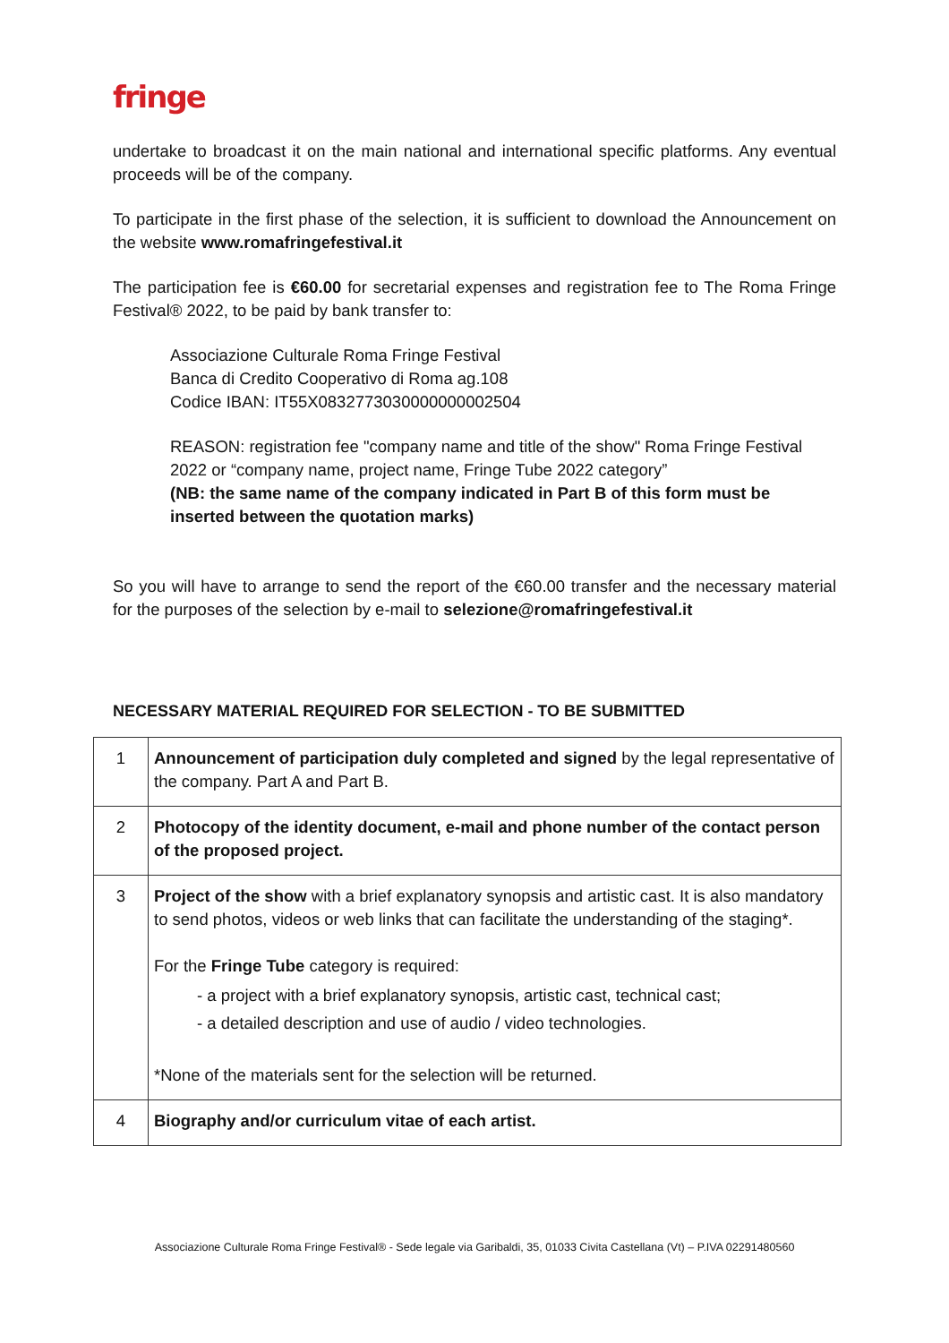fringe
undertake to broadcast it on the main national and international specific platforms. Any eventual proceeds will be of the company.
To participate in the first phase of the selection, it is sufficient to download the Announcement on the website www.romafringefestival.it
The participation fee is €60.00 for secretarial expenses and registration fee to The Roma Fringe Festival® 2022, to be paid by bank transfer to:
Associazione Culturale Roma Fringe Festival
Banca di Credito Cooperativo di Roma ag.108
Codice IBAN: IT55X0832773030000000002504
REASON: registration fee "company name and title of the show" Roma Fringe Festival 2022 or “company name, project name, Fringe Tube 2022 category”
(NB: the same name of the company indicated in Part B of this form must be inserted between the quotation marks)
So you will have to arrange to send the report of the €60.00 transfer and the necessary material for the purposes of the selection by e-mail to selezione@romafringefestival.it
NECESSARY MATERIAL REQUIRED FOR SELECTION - TO BE SUBMITTED
| 1 | Announcement of participation duly completed and signed by the legal representative of the company. Part A and Part B. |
| 2 | Photocopy of the identity document, e-mail and phone number of the contact person of the proposed project. |
| 3 | Project of the show with a brief explanatory synopsis and artistic cast. It is also mandatory to send photos, videos or web links that can facilitate the understanding of the staging*. For the Fringe Tube category is required: - a project with a brief explanatory synopsis, artistic cast, technical cast; - a detailed description and use of audio / video technologies. *None of the materials sent for the selection will be returned. |
| 4 | Biography and/or curriculum vitae of each artist. |
Associazione Culturale Roma Fringe Festival® - Sede legale via Garibaldi, 35, 01033 Civita Castellana (Vt) – P.IVA 02291480560